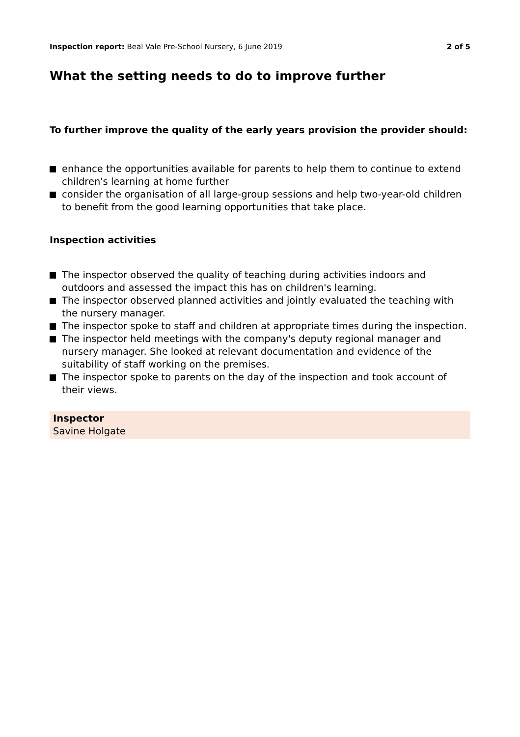Inspection report: Beal Vale Pre-School Nursery, 6 June 2019
2 of 5
What the setting needs to do to improve further
To further improve the quality of the early years provision the provider should:
enhance the opportunities available for parents to help them to continue to extend children's learning at home further
consider the organisation of all large-group sessions and help two-year-old children to benefit from the good learning opportunities that take place.
Inspection activities
The inspector observed the quality of teaching during activities indoors and outdoors and assessed the impact this has on children's learning.
The inspector observed planned activities and jointly evaluated the teaching with the nursery manager.
The inspector spoke to staff and children at appropriate times during the inspection.
The inspector held meetings with the company's deputy regional manager and nursery manager. She looked at relevant documentation and evidence of the suitability of staff working on the premises.
The inspector spoke to parents on the day of the inspection and took account of their views.
Inspector
Savine Holgate